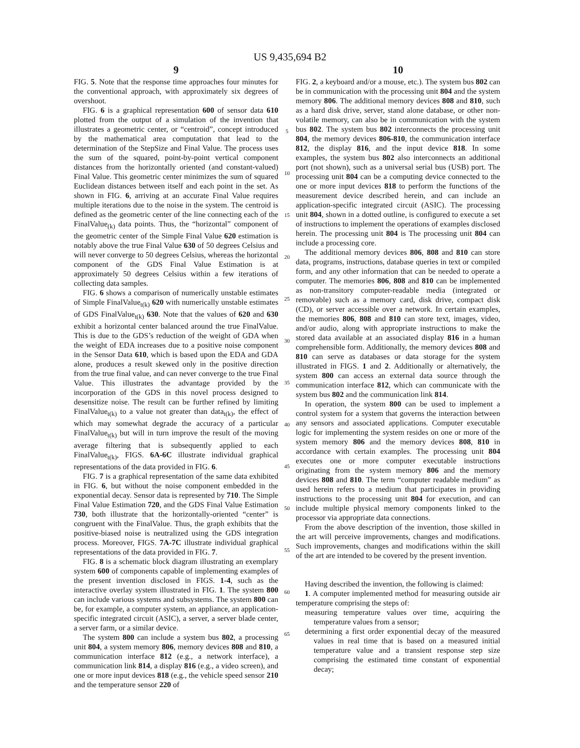US 9,435,694 B2
9
FIG. 5. Note that the response time approaches four minutes for the conventional approach, with approximately six degrees of overshoot.
FIG. 6 is a graphical representation 600 of sensor data 610 plotted from the output of a simulation of the invention that illustrates a geometric center, or “centroid”, concept introduced by the mathematical area computation that lead to the determination of the StepSize and Final Value. The process uses the sum of the squared, point-by-point vertical component distances from the horizontally oriented (and constant-valued) Final Value. This geometric center minimizes the sum of squared Euclidean distances between itself and each point in the set. As shown in FIG. 6, arriving at an accurate Final Value requires multiple iterations due to the noise in the system. The centroid is defined as the geometric center of the line connecting each of the FinalValue<sub>(k)</sub> data points. Thus, the “horizontal” component of the geometric center of the Simple Final Value 620 estimation is notably above the true Final Value 630 of 50 degrees Celsius and will never converge to 50 degrees Celsius, whereas the horizontal component of the GDS Final Value Estimation is at approximately 50 degrees Celsius within a few iterations of collecting data samples.
FIG. 6 shows a comparison of numerically unstable estimates of Simple FinalValue<sub>t(k)</sub> 620 with numerically unstable estimates of GDS FinalValue<sub>t(k)</sub> 630. Note that the values of 620 and 630 exhibit a horizontal center balanced around the true FinalValue. This is due to the GDS’s reduction of the weight of GDA when the weight of EDA increases due to a positive noise component in the Sensor Data 610, which is based upon the EDA and GDA alone, produces a result skewed only in the positive direction from the true final value, and can never converge to the true Final Value. This illustrates the advantage provided by the incorporation of the GDS in this novel process designed to desensitize noise. The result can be further refined by limiting FinalValue<sub>t(k)</sub> to a value not greater than data<sub>t(k)</sub>, the effect of which may somewhat degrade the accuracy of a particular FinalValue<sub>t(k)</sub> but will in turn improve the result of the moving average filtering that is subsequently applied to each FinalValue<sub>t(k)</sub>, FIGS. 6A-6C illustrate individual graphical representations of the data provided in FIG. 6.
FIG. 7 is a graphical representation of the same data exhibited in FIG. 6, but without the noise component embedded in the exponential decay. Sensor data is represented by 710. The Simple Final Value Estimation 720, and the GDS Final Value Estimation 730, both illustrate that the horizontally-oriented “center” is congruent with the FinalValue. Thus, the graph exhibits that the positive-biased noise is neutralized using the GDS integration process. Moreover, FIGS. 7A-7C illustrate individual graphical representations of the data provided in FIG. 7.
FIG. 8 is a schematic block diagram illustrating an exemplary system 600 of components capable of implementing examples of the present invention disclosed in FIGS. 1-4, such as the interactive overlay system illustrated in FIG. 1. The system 800 can include various systems and subsystems. The system 800 can be, for example, a computer system, an appliance, an application-specific integrated circuit (ASIC), a server, a server blade center, a server farm, or a similar device.
The system 800 can include a system bus 802, a processing unit 804, a system memory 806, memory devices 808 and 810, a communication interface 812 (e.g., a network interface), a communication link 814, a display 816 (e.g., a video screen), and one or more input devices 818 (e.g., the vehicle speed sensor 210 and the temperature sensor 220 of
5
10
15
20
25
30
35
40
45
50
55
60
65
10
FIG. 2, a keyboard and/or a mouse, etc.). The system bus 802 can be in communication with the processing unit 804 and the system memory 806. The additional memory devices 808 and 810, such as a hard disk drive, server, stand alone database, or other non-volatile memory, can also be in communication with the system bus 802. The system bus 802 interconnects the processing unit 804, the memory devices 806-810, the communication interface 812, the display 816, and the input device 818. In some examples, the system bus 802 also interconnects an additional port (not shown), such as a universal serial bus (USB) port. The processing unit 804 can be a computing device connected to the one or more input devices 818 to perform the functions of the measurement device described herein, and can include an application-specific integrated circuit (ASIC). The processing unit 804, shown in a dotted outline, is configured to execute a set of instructions to implement the operations of examples disclosed herein. The processing unit 804 is The processing unit 804 can include a processing core.
The additional memory devices 806, 808 and 810 can store data, programs, instructions, database queries in text or compiled form, and any other information that can be needed to operate a computer. The memories 806, 808 and 810 can be implemented as non-transitory computer-readable media (integrated or removable) such as a memory card, disk drive, compact disk (CD), or server accessible over a network. In certain examples, the memories 806, 808 and 810 can store text, images, video, and/or audio, along with appropriate instructions to make the stored data available at an associated display 816 in a human comprehensible form. Additionally, the memory devices 808 and 810 can serve as databases or data storage for the system illustrated in FIGS. 1 and 2. Additionally or alternatively, the system 800 can access an external data source through the communication interface 812, which can communicate with the system bus 802 and the communication link 814.
In operation, the system 800 can be used to implement a control system for a system that governs the interaction between any sensors and associated applications. Computer executable logic for implementing the system resides on one or more of the system memory 806 and the memory devices 808, 810 in accordance with certain examples. The processing unit 804 executes one or more computer executable instructions originating from the system memory 806 and the memory devices 808 and 810. The term “computer readable medium” as used herein refers to a medium that participates in providing instructions to the processing unit 804 for execution, and can include multiple physical memory components linked to the processor via appropriate data connections.
From the above description of the invention, those skilled in the art will perceive improvements, changes and modifications. Such improvements, changes and modifications within the skill of the art are intended to be covered by the present invention.
Having described the invention, the following is claimed:
1. A computer implemented method for measuring outside air temperature comprising the steps of:
measuring temperature values over time, acquiring the temperature values from a sensor;
determining a first order exponential decay of the measured values in real time that is based on a measured initial temperature value and a transient response step size comprising the estimated time constant of exponential decay;